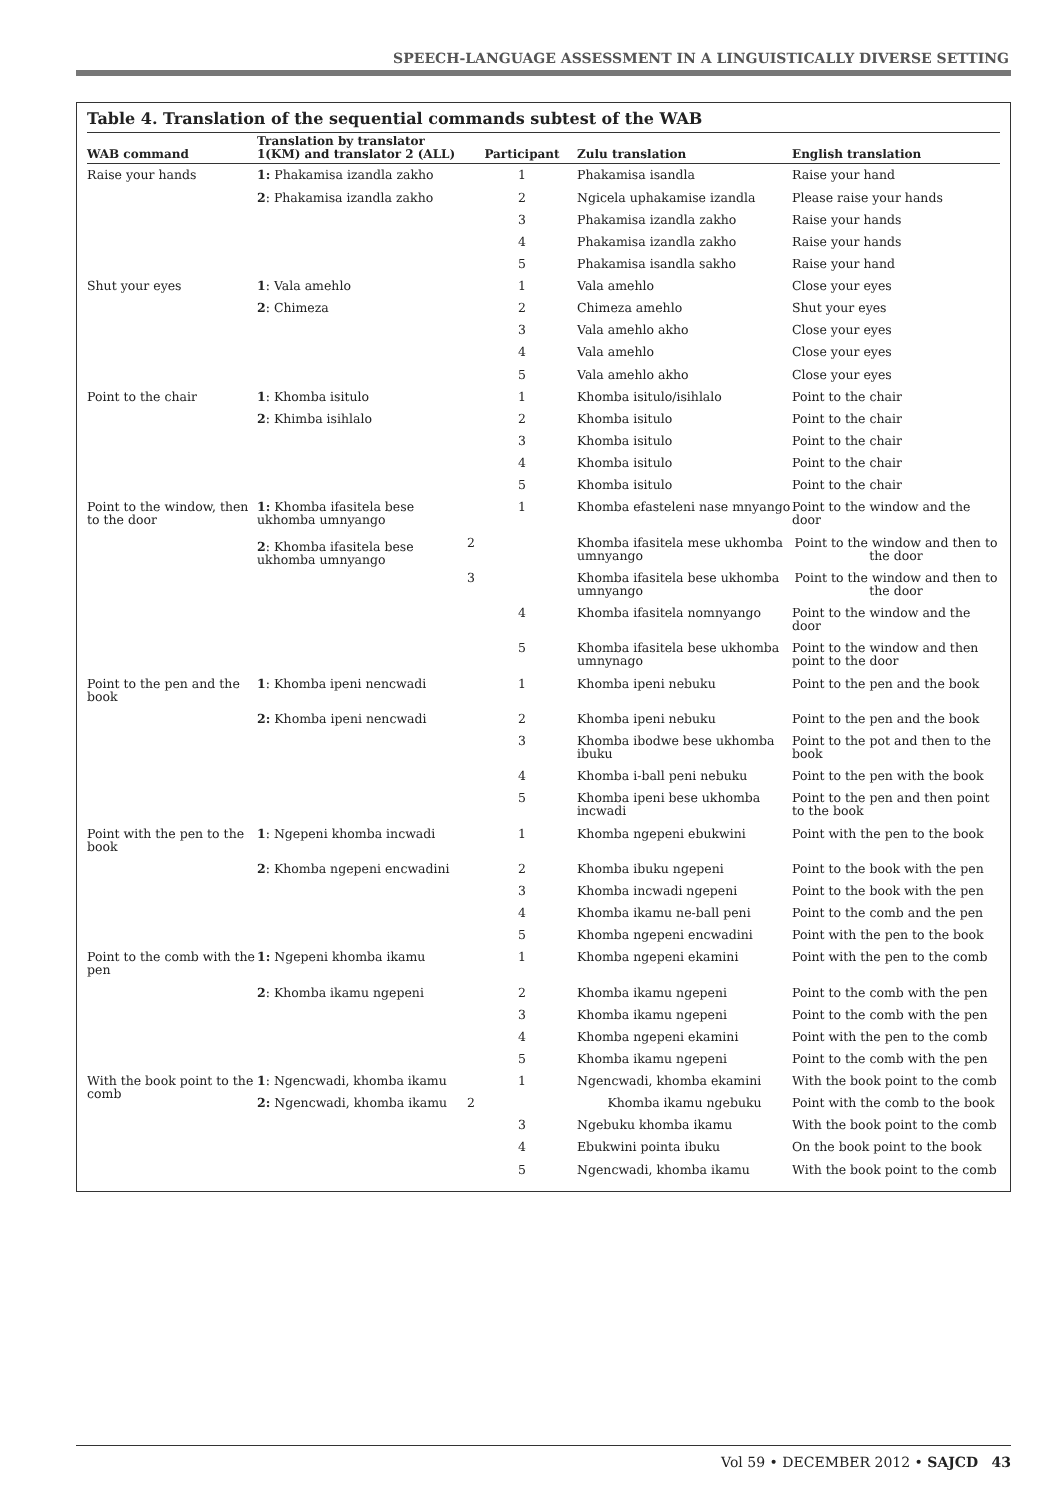SPEECH-LANGUAGE ASSESSMENT IN A LINGUISTICALLY DIVERSE SETTING
Table 4. Translation of the sequential commands subtest of the WAB
| WAB command | Translation by translator 1(KM) and translator 2 (ALL) | Participant | Zulu translation | English translation |
| --- | --- | --- | --- | --- |
| Raise your hands | 1: Phakamisa izandla zakho | 1 | Phakamisa isandla | Raise your hand |
| | 2 : Phakamisa izandla zakho | 2 | Ngicela uphakamise izandla | Please raise your hands |
| | | 3 | Phakamisa izandla zakho | Raise your hands |
| | | 4 | Phakamisa izandla zakho | Raise your hands |
| | | 5 | Phakamisa isandla sakho | Raise your hand |
| Shut your eyes | 1 : Vala amehlo | 1 | Vala amehlo | Close your eyes |
| | 2 : Chimeza | 2 | Chimeza amehlo | Shut your eyes |
| | | 3 | Vala amehlo akho | Close your eyes |
| | | 4 | Vala amehlo | Close your eyes |
| | | 5 | Vala amehlo akho | Close your eyes |
| Point to the chair | 1 : Khomba isitulo | 1 | Khomba isitulo/isihlalo | Point to the chair |
| | 2 : Khimba isihlalo | 2 | Khomba isitulo | Point to the chair |
| | | 3 | Khomba isitulo | Point to the chair |
| | | 4 | Khomba isitulo | Point to the chair |
| | | 5 | Khomba isitulo | Point to the chair |
| Point to the window, then to the door | 1: Khomba ifasitela bese ukhomba umnyango 2 : Khomba ifasitela bese ukhomba umnyango | 1 | Khomba efasteleni nase mnyango | Point to the window and the door |
| | | 2 | Khomba ifasitela mese ukhomba umnyango | Point to the window and then to the door |
| | | 3 | Khomba ifasitela bese ukhomba umnyango | Point to the window and then to the door |
| | | 4 | Khomba ifasitela nomnyango | Point to the window and the door |
| | | 5 | Khomba ifasitela bese ukhomba umnynago | Point to the window and then point to the door |
| Point to the pen and the book | 1 : Khomba ipeni nencwadi | 1 | Khomba ipeni nebuku | Point to the pen and the book |
| | 2: Khomba ipeni nencwadi | 2 | Khomba ipeni nebuku | Point to the pen and the book |
| | | 3 | Khomba ibodwe bese ukhomba ibuku | Point to the pot and then to the book |
| | | 4 | Khomba i-ball peni nebuku | Point to the pen with the book |
| | | 5 | Khomba ipeni bese ukhomba incwadi | Point to the pen and then point to the book |
| Point with the pen to the book | 1 : Ngepeni khomba incwadi | 1 | Khomba ngepeni ebukwini | Point with the pen to the book |
| | 2 : Khomba ngepeni encwadini | 2 | Khomba ibuku ngepeni | Point to the book with the pen |
| | | 3 | Khomba incwadi ngepeni | Point to the book with the pen |
| | | 4 | Khomba ikamu ne-ball peni | Point to the comb and the pen |
| | | 5 | Khomba ngepeni encwadini | Point with the pen to the book |
| Point to the comb with the pen | 1: Ngepeni khomba ikamu | 1 | Khomba ngepeni ekamini | Point with the pen to the comb |
| | 2 : Khomba ikamu ngepeni | 2 | Khomba ikamu ngepeni | Point to the comb with the pen |
| | | 3 | Khomba ikamu ngepeni | Point to the comb with the pen |
| | | 4 | Khomba ngepeni ekamini | Point with the pen to the comb |
| | | 5 | Khomba ikamu ngepeni | Point to the comb with the pen |
| With the book point to the comb | 1 : Ngencwadi, khomba ikamu | 1 | Ngencwadi, khomba ekamini | With the book point to the comb |
| | 2: Ngencwadi, khomba ikamu | 2 | Khomba ikamu ngebuku | Point with the comb to the book |
| | | 3 | Ngebuku khomba ikamu | With the book point to the comb |
| | | 4 | Ebukwini pointa ibuku | On the book point to the book |
| | | 5 | Ngencwadi, khomba ikamu | With the book point to the comb |
Vol 59 • DECEMBER 2012 • SAJCD 43